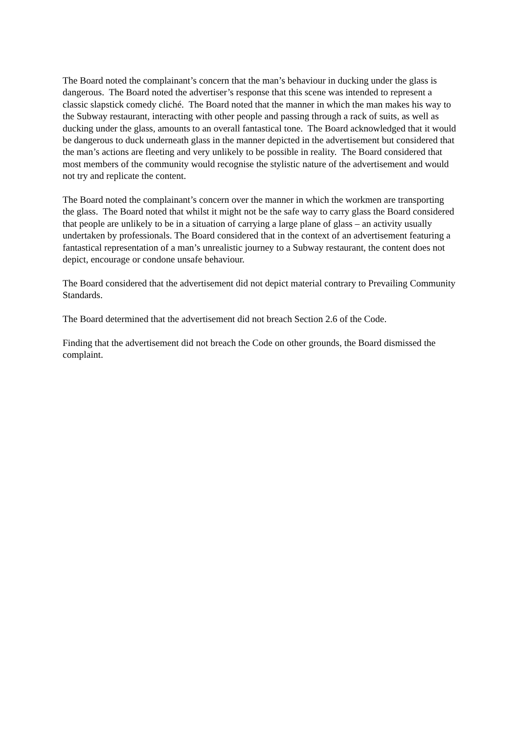The Board noted the complainant’s concern that the man’s behaviour in ducking under the glass is dangerous. The Board noted the advertiser’s response that this scene was intended to represent a classic slapstick comedy cliché. The Board noted that the manner in which the man makes his way to the Subway restaurant, interacting with other people and passing through a rack of suits, as well as ducking under the glass, amounts to an overall fantastical tone. The Board acknowledged that it would be dangerous to duck underneath glass in the manner depicted in the advertisement but considered that the man’s actions are fleeting and very unlikely to be possible in reality. The Board considered that most members of the community would recognise the stylistic nature of the advertisement and would not try and replicate the content.
The Board noted the complainant’s concern over the manner in which the workmen are transporting the glass. The Board noted that whilst it might not be the safe way to carry glass the Board considered that people are unlikely to be in a situation of carrying a large plane of glass – an activity usually undertaken by professionals. The Board considered that in the context of an advertisement featuring a fantastical representation of a man’s unrealistic journey to a Subway restaurant, the content does not depict, encourage or condone unsafe behaviour.
The Board considered that the advertisement did not depict material contrary to Prevailing Community Standards.
The Board determined that the advertisement did not breach Section 2.6 of the Code.
Finding that the advertisement did not breach the Code on other grounds, the Board dismissed the complaint.